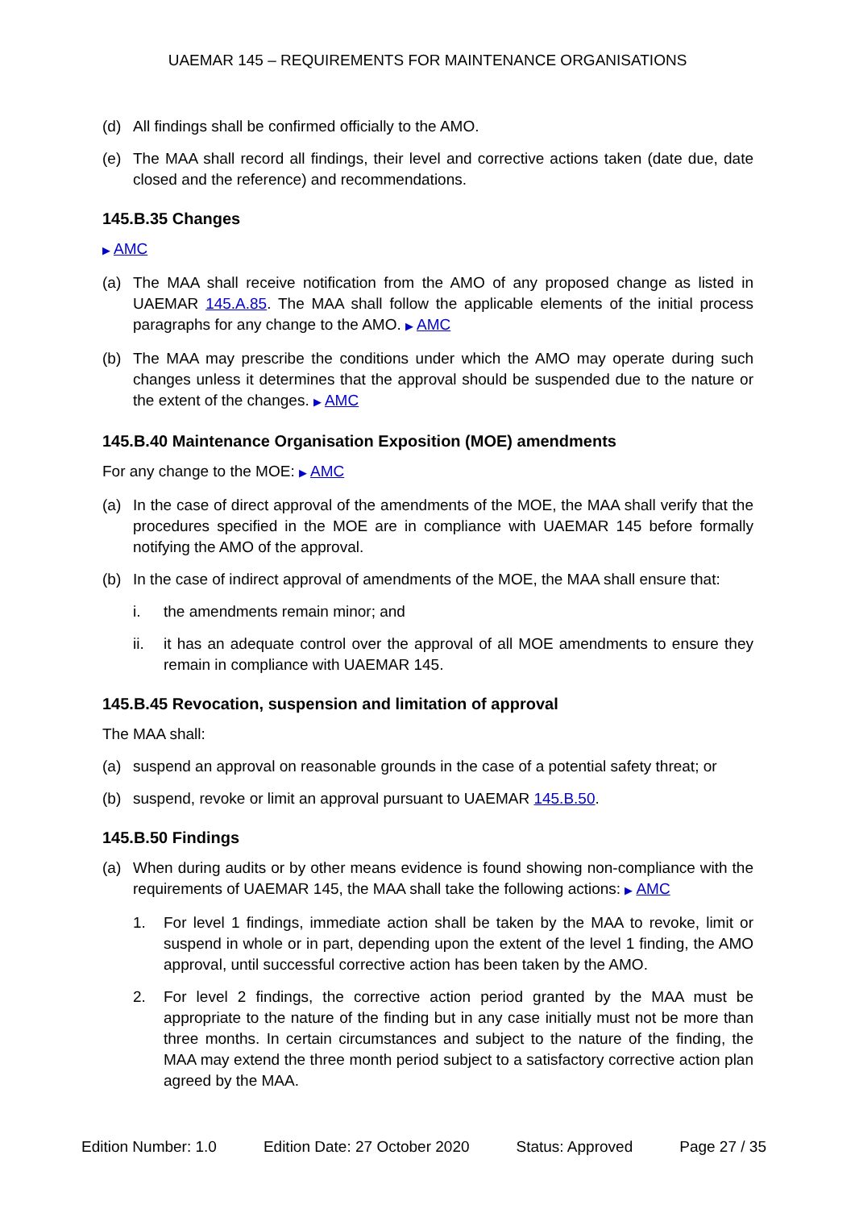UAEMAR 145 – REQUIREMENTS FOR MAINTENANCE ORGANISATIONS
(d) All findings shall be confirmed officially to the AMO.
(e) The MAA shall record all findings, their level and corrective actions taken (date due, date closed and the reference) and recommendations.
145.B.35 Changes
▶ AMC
(a) The MAA shall receive notification from the AMO of any proposed change as listed in UAEMAR 145.A.85. The MAA shall follow the applicable elements of the initial process paragraphs for any change to the AMO. ▶ AMC
(b) The MAA may prescribe the conditions under which the AMO may operate during such changes unless it determines that the approval should be suspended due to the nature or the extent of the changes. ▶ AMC
145.B.40 Maintenance Organisation Exposition (MOE) amendments
For any change to the MOE: ▶ AMC
(a) In the case of direct approval of the amendments of the MOE, the MAA shall verify that the procedures specified in the MOE are in compliance with UAEMAR 145 before formally notifying the AMO of the approval.
(b) In the case of indirect approval of amendments of the MOE, the MAA shall ensure that:
i. the amendments remain minor; and
ii. it has an adequate control over the approval of all MOE amendments to ensure they remain in compliance with UAEMAR 145.
145.B.45 Revocation, suspension and limitation of approval
The MAA shall:
(a) suspend an approval on reasonable grounds in the case of a potential safety threat; or
(b) suspend, revoke or limit an approval pursuant to UAEMAR 145.B.50.
145.B.50 Findings
(a) When during audits or by other means evidence is found showing non-compliance with the requirements of UAEMAR 145, the MAA shall take the following actions: ▶ AMC
1. For level 1 findings, immediate action shall be taken by the MAA to revoke, limit or suspend in whole or in part, depending upon the extent of the level 1 finding, the AMO approval, until successful corrective action has been taken by the AMO.
2. For level 2 findings, the corrective action period granted by the MAA must be appropriate to the nature of the finding but in any case initially must not be more than three months. In certain circumstances and subject to the nature of the finding, the MAA may extend the three month period subject to a satisfactory corrective action plan agreed by the MAA.
Edition Number: 1.0 Edition Date: 27 October 2020 Status: Approved Page 27 / 35